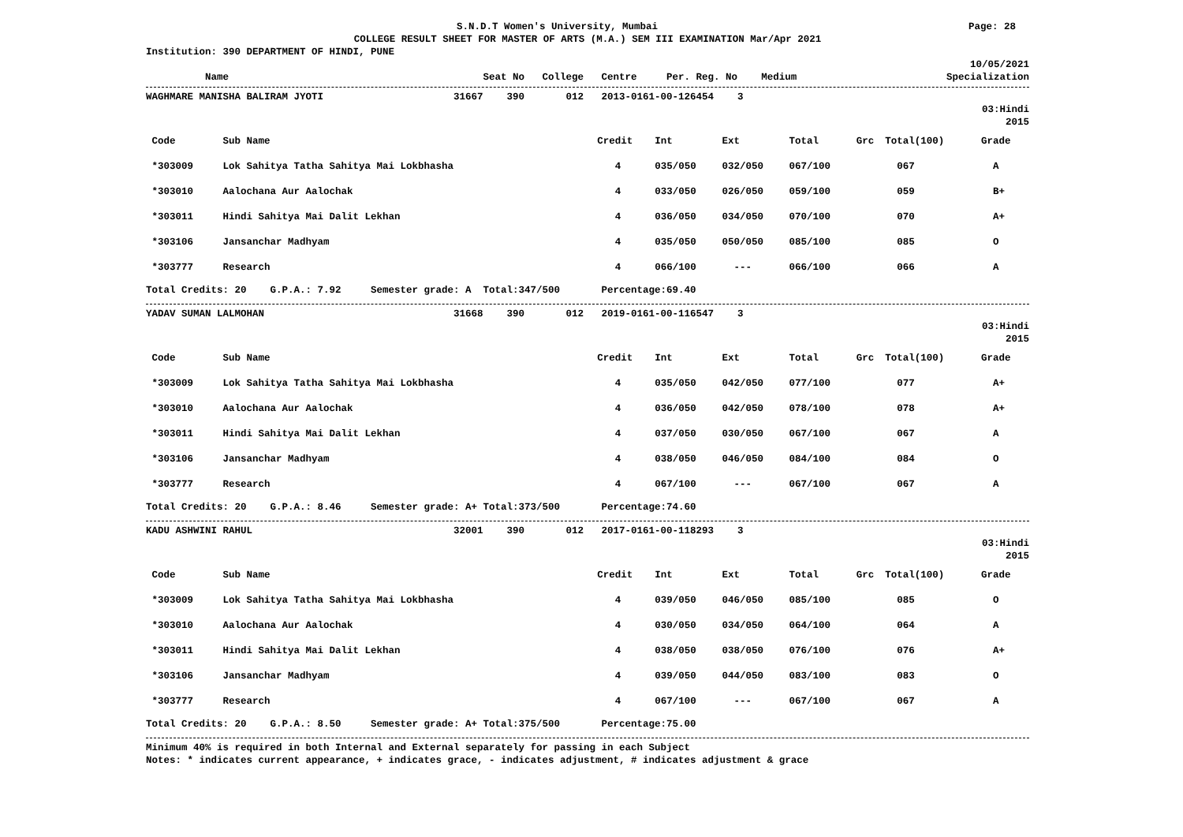S.N.D.T Women's University, Mumbai Page: 28
COLLEGE RESULT SHEET FOR MASTER OF ARTS (M.A.) SEM III EXAMINATION Mar/Apr 2021
Institution: 390 DEPARTMENT OF HINDI, PUNE
10/05/2021
Name Seat No College Centre Per. Reg. No Medium Specialization
WAGHMARE MANISHA BALIRAM JYOTI 31667 390 012 2013-0161-00-126454 3
03:Hindi
2015
| Code | Sub Name | Credit | Int | Ext | Total | Grc | Total(100) | Grade |
| --- | --- | --- | --- | --- | --- | --- | --- | --- |
| *303009 | Lok Sahitya Tatha Sahitya Mai Lokbhasha | 4 | 035/050 | 032/050 | 067/100 | | 067 | A |
| *303010 | Aalochana Aur Aalochak | 4 | 033/050 | 026/050 | 059/100 | | 059 | B+ |
| *303011 | Hindi Sahitya Mai Dalit Lekhan | 4 | 036/050 | 034/050 | 070/100 | | 070 | A+ |
| *303106 | Jansanchar Madhyam | 4 | 035/050 | 050/050 | 085/100 | | 085 | O |
| *303777 | Research | 4 | 066/100 | --- | 066/100 | | 066 | A |
Total Credits: 20 G.P.A.: 7.92 Semester grade: A Total:347/500 Percentage:69.40
YADAV SUMAN LALMOHAN 31668 390 012 2019-0161-00-116547 3
03:Hindi
2015
| Code | Sub Name | Credit | Int | Ext | Total | Grc | Total(100) | Grade |
| --- | --- | --- | --- | --- | --- | --- | --- | --- |
| *303009 | Lok Sahitya Tatha Sahitya Mai Lokbhasha | 4 | 035/050 | 042/050 | 077/100 | | 077 | A+ |
| *303010 | Aalochana Aur Aalochak | 4 | 036/050 | 042/050 | 078/100 | | 078 | A+ |
| *303011 | Hindi Sahitya Mai Dalit Lekhan | 4 | 037/050 | 030/050 | 067/100 | | 067 | A |
| *303106 | Jansanchar Madhyam | 4 | 038/050 | 046/050 | 084/100 | | 084 | O |
| *303777 | Research | 4 | 067/100 | --- | 067/100 | | 067 | A |
Total Credits: 20 G.P.A.: 8.46 Semester grade: A+ Total:373/500 Percentage:74.60
KADU ASHWINI RAHUL 32001 390 012 2017-0161-00-118293 3
03:Hindi
2015
| Code | Sub Name | Credit | Int | Ext | Total | Grc | Total(100) | Grade |
| --- | --- | --- | --- | --- | --- | --- | --- | --- |
| *303009 | Lok Sahitya Tatha Sahitya Mai Lokbhasha | 4 | 039/050 | 046/050 | 085/100 | | 085 | O |
| *303010 | Aalochana Aur Aalochak | 4 | 030/050 | 034/050 | 064/100 | | 064 | A |
| *303011 | Hindi Sahitya Mai Dalit Lekhan | 4 | 038/050 | 038/050 | 076/100 | | 076 | A+ |
| *303106 | Jansanchar Madhyam | 4 | 039/050 | 044/050 | 083/100 | | 083 | O |
| *303777 | Research | 4 | 067/100 | --- | 067/100 | | 067 | A |
Total Credits: 20 G.P.A.: 8.50 Semester grade: A+ Total:375/500 Percentage:75.00
Minimum 40% is required in both Internal and External separately for passing in each Subject
Notes: * indicates current appearance, + indicates grace, - indicates adjustment, # indicates adjustment & grace